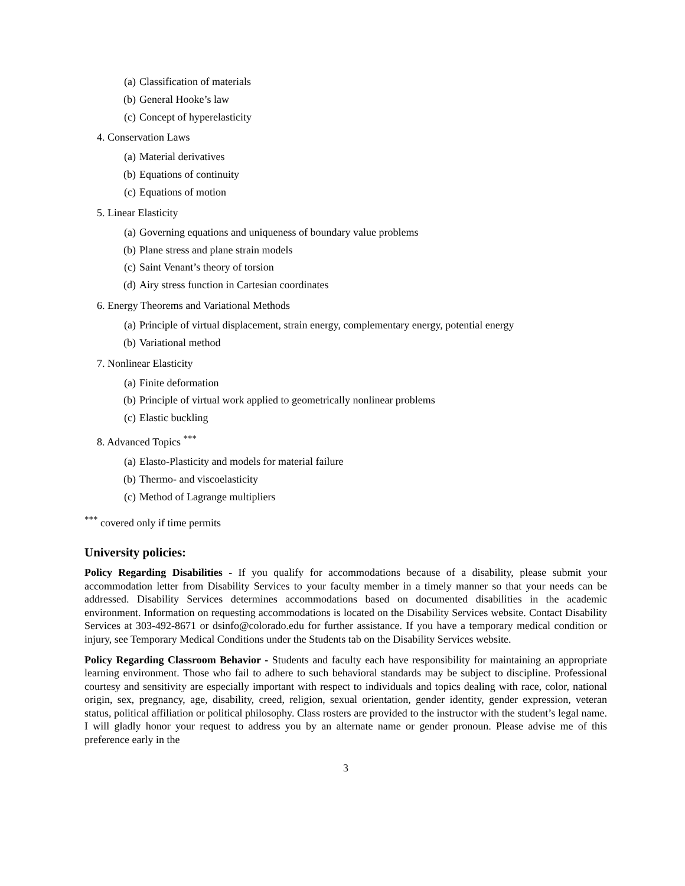(a) Classification of materials
(b) General Hooke’s law
(c) Concept of hyperelasticity
4. Conservation Laws
(a) Material derivatives
(b) Equations of continuity
(c) Equations of motion
5. Linear Elasticity
(a) Governing equations and uniqueness of boundary value problems
(b) Plane stress and plane strain models
(c) Saint Venant’s theory of torsion
(d) Airy stress function in Cartesian coordinates
6. Energy Theorems and Variational Methods
(a) Principle of virtual displacement, strain energy, complementary energy, potential energy
(b) Variational method
7. Nonlinear Elasticity
(a) Finite deformation
(b) Principle of virtual work applied to geometrically nonlinear problems
(c) Elastic buckling
8. Advanced Topics <sup>***</sup>
(a) Elasto-Plasticity and models for material failure
(b) Thermo- and viscoelasticity
(c) Method of Lagrange multipliers
<sup>***</sup> covered only if time permits
University policies:
Policy Regarding Disabilities - If you qualify for accommodations because of a disability, please submit your accommodation letter from Disability Services to your faculty member in a timely manner so that your needs can be addressed. Disability Services determines accommodations based on documented disabilities in the academic environment. Information on requesting accommodations is located on the Disability Services website. Contact Disability Services at 303-492-8671 or dsinfo@colorado.edu for further assistance. If you have a temporary medical condition or injury, see Temporary Medical Conditions under the Students tab on the Disability Services website.
Policy Regarding Classroom Behavior - Students and faculty each have responsibility for maintaining an appropriate learning environment. Those who fail to adhere to such behavioral standards may be subject to discipline. Professional courtesy and sensitivity are especially important with respect to individuals and topics dealing with race, color, national origin, sex, pregnancy, age, disability, creed, religion, sexual orientation, gender identity, gender expression, veteran status, political affiliation or political philosophy. Class rosters are provided to the instructor with the student’s legal name. I will gladly honor your request to address you by an alternate name or gender pronoun. Please advise me of this preference early in the
3